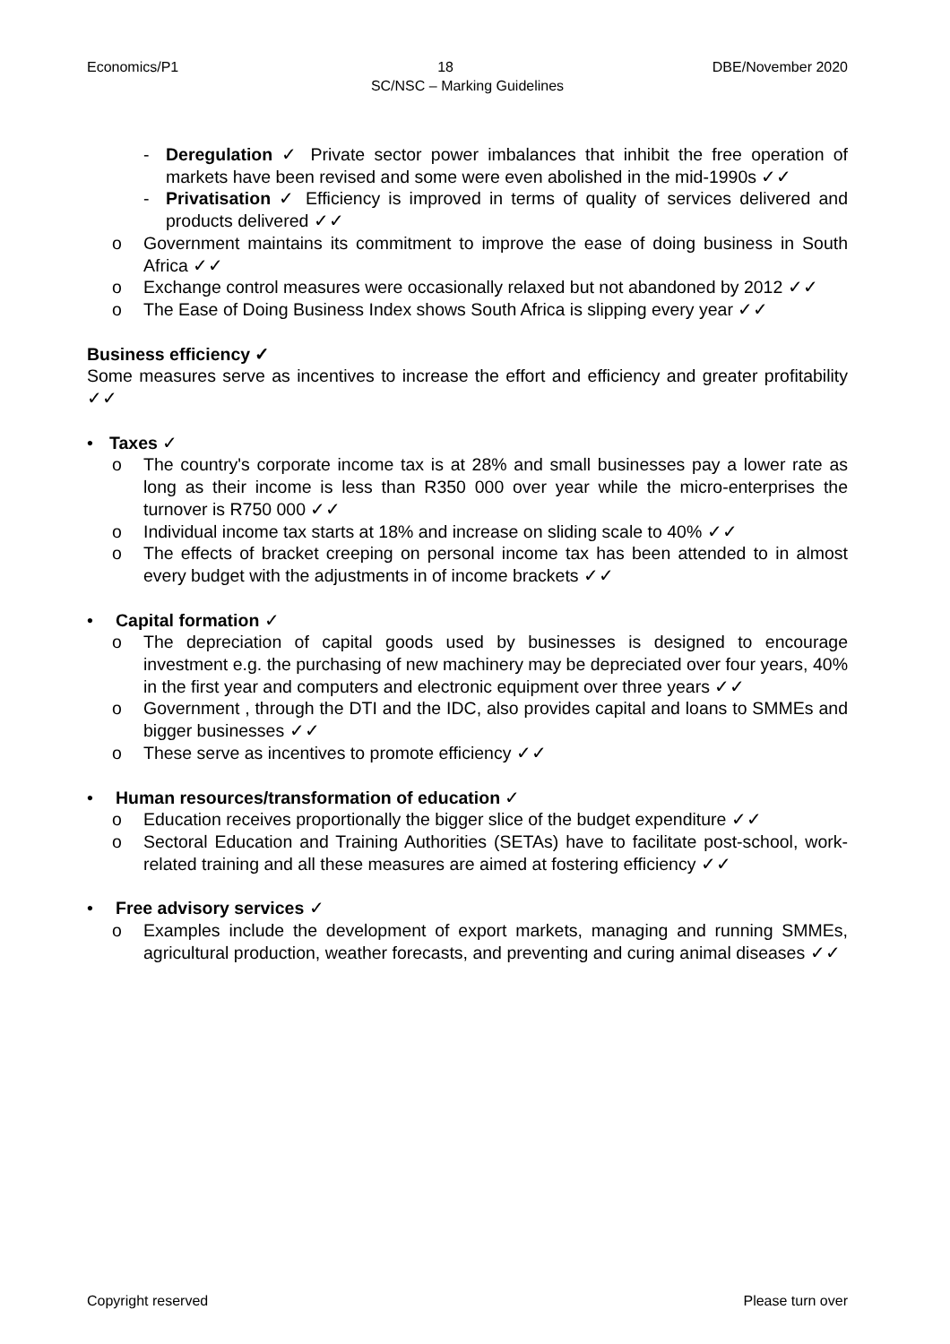Economics/P1 18 DBE/November 2020
SC/NSC – Marking Guidelines
- Deregulation ✓ Private sector power imbalances that inhibit the free operation of markets have been revised and some were even abolished in the mid-1990s ✓✓
- Privatisation ✓ Efficiency is improved in terms of quality of services delivered and products delivered ✓✓
o Government maintains its commitment to improve the ease of doing business in South Africa ✓✓
o Exchange control measures were occasionally relaxed but not abandoned by 2012 ✓✓
o The Ease of Doing Business Index shows South Africa is slipping every year ✓✓
Business efficiency ✓
Some measures serve as incentives to increase the effort and efficiency and greater profitability ✓✓
• Taxes ✓
o The country's corporate income tax is at 28% and small businesses pay a lower rate as long as their income is less than R350 000 over year while the micro-enterprises the turnover is R750 000 ✓✓
o Individual income tax starts at 18% and increase on sliding scale to 40% ✓✓
o The effects of bracket creeping on personal income tax has been attended to in almost every budget with the adjustments in of income brackets ✓✓
• Capital formation ✓
o The depreciation of capital goods used by businesses is designed to encourage investment e.g. the purchasing of new machinery may be depreciated over four years, 40% in the first year and computers and electronic equipment over three years ✓✓
o Government , through the DTI and the IDC, also provides capital and loans to SMMEs and bigger businesses ✓✓
o These serve as incentives to promote efficiency ✓✓
• Human resources/transformation of education ✓
o Education receives proportionally the bigger slice of the budget expenditure ✓✓
o Sectoral Education and Training Authorities (SETAs) have to facilitate post-school, work-related training and all these measures are aimed at fostering efficiency ✓✓
• Free advisory services ✓
o Examples include the development of export markets, managing and running SMMEs, agricultural production, weather forecasts, and preventing and curing animal diseases ✓✓
Copyright reserved Please turn over